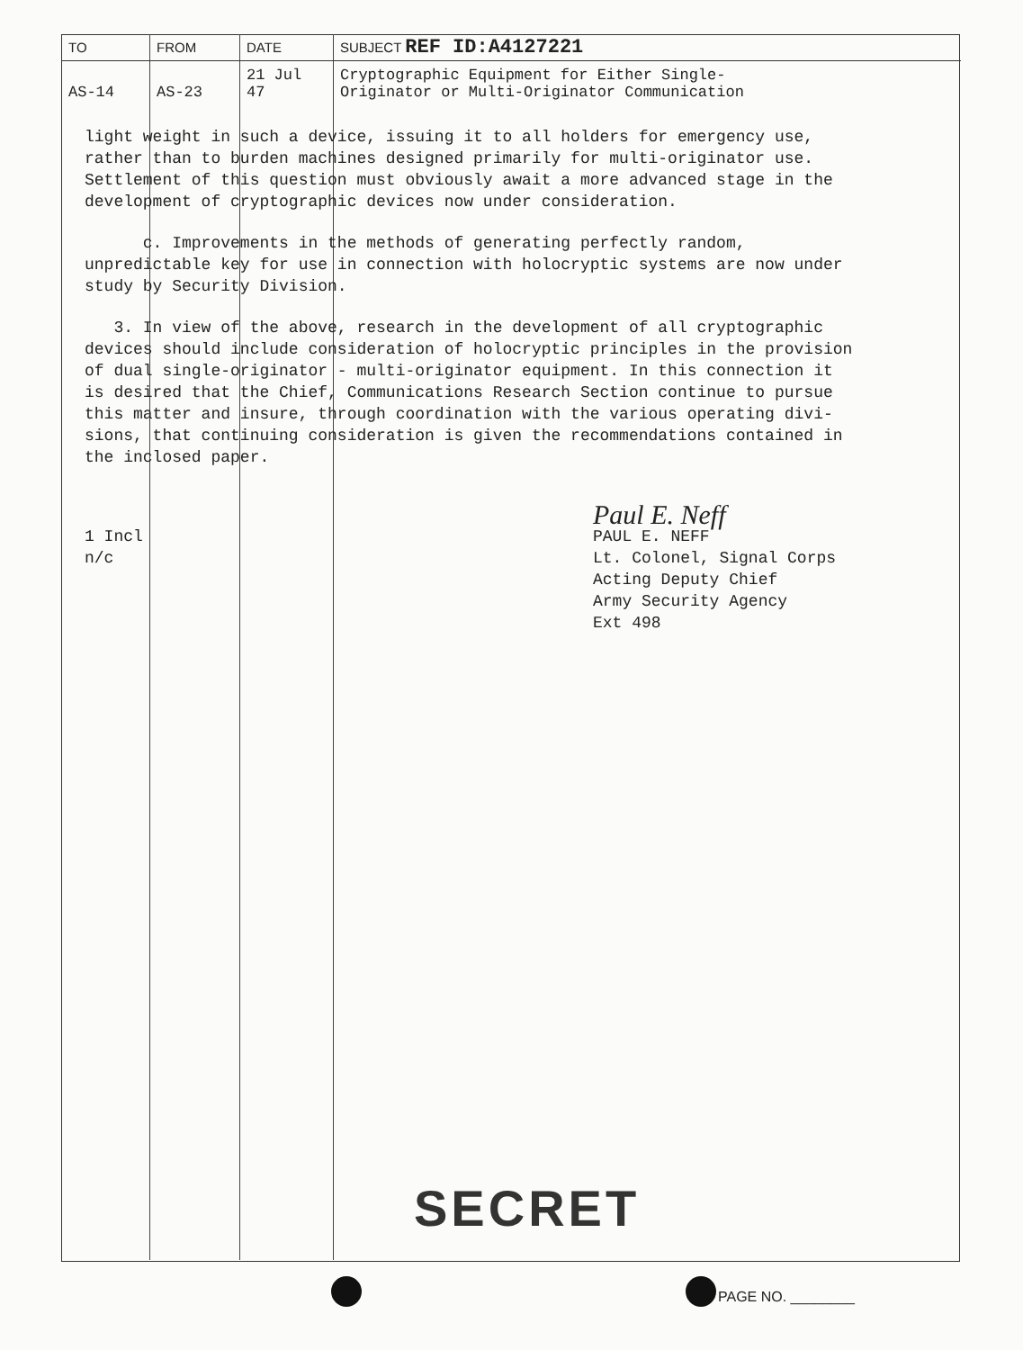| TO | FROM | DATE | SUBJECT REF ID:A4127221 |
| --- | --- | --- | --- |
| AS-14 | AS-23 | 21 Jul 47 | Cryptographic Equipment for Either Single- Originator or Multi-Originator Communication |
light weight in such a device, issuing it to all holders for emergency use, rather than to burden machines designed primarily for multi-originator use. Settlement of this question must obviously await a more advanced stage in the development of cryptographic devices now under consideration.
c. Improvements in the methods of generating perfectly random, unpredictable key for use in connection with holocryptic systems are now under study by Security Division.
3. In view of the above, research in the development of all cryptographic devices should include consideration of holocryptic principles in the provision of dual single-originator - multi-originator equipment. In this connection it is desired that the Chief, Communications Research Section continue to pursue this matter and insure, through coordination with the various operating divi- sions, that continuing consideration is given the recommendations contained in the inclosed paper.
Paul E. Neff
1 Incl
n/c
PAUL E. NEFF
Lt. Colonel, Signal Corps
Acting Deputy Chief
Army Security Agency
Ext 498
SECRET
PAGE NO. ________